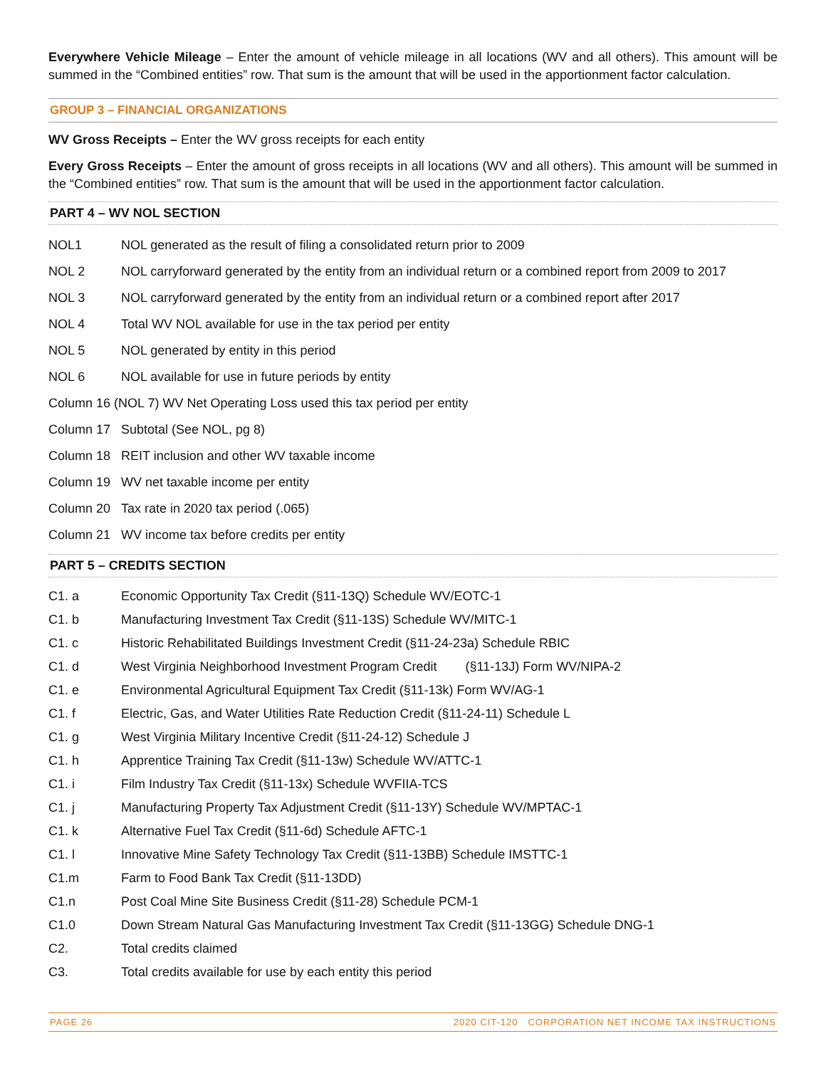Everywhere Vehicle Mileage – Enter the amount of vehicle mileage in all locations (WV and all others). This amount will be summed in the “Combined entities” row. That sum is the amount that will be used in the apportionment factor calculation.
GROUP 3 – FINANCIAL ORGANIZATIONS
WV Gross Receipts – Enter the WV gross receipts for each entity
Every Gross Receipts – Enter the amount of gross receipts in all locations (WV and all others). This amount will be summed in the “Combined entities” row. That sum is the amount that will be used in the apportionment factor calculation.
PART 4 – WV NOL SECTION
NOL1 NOL generated as the result of filing a consolidated return prior to 2009
NOL 2 NOL carryforward generated by the entity from an individual return or a combined report from 2009 to 2017
NOL 3 NOL carryforward generated by the entity from an individual return or a combined report after 2017
NOL 4 Total WV NOL available for use in the tax period per entity
NOL 5 NOL generated by entity in this period
NOL 6 NOL available for use in future periods by entity
Column 16 (NOL 7) WV Net Operating Loss used this tax period per entity
Column 17 Subtotal (See NOL, pg 8)
Column 18 REIT inclusion and other WV taxable income
Column 19 WV net taxable income per entity
Column 20 Tax rate in 2020 tax period (.065)
Column 21 WV income tax before credits per entity
PART 5 – CREDITS SECTION
C1. a Economic Opportunity Tax Credit (§11-13Q) Schedule WV/EOTC-1
C1. b Manufacturing Investment Tax Credit (§11-13S) Schedule WV/MITC-1
C1. c Historic Rehabilitated Buildings Investment Credit (§11-24-23a) Schedule RBIC
C1. d West Virginia Neighborhood Investment Program Credit (§11-13J) Form WV/NIPA-2
C1. e Environmental Agricultural Equipment Tax Credit (§11-13k) Form WV/AG-1
C1. f Electric, Gas, and Water Utilities Rate Reduction Credit (§11-24-11) Schedule L
C1. g West Virginia Military Incentive Credit (§11-24-12) Schedule J
C1. h Apprentice Training Tax Credit (§11-13w) Schedule WV/ATTC-1
C1. i Film Industry Tax Credit (§11-13x) Schedule WVFIIA-TCS
C1. j Manufacturing Property Tax Adjustment Credit (§11-13Y) Schedule WV/MPTAC-1
C1. k Alternative Fuel Tax Credit (§11-6d) Schedule AFTC-1
C1. l Innovative Mine Safety Technology Tax Credit (§11-13BB) Schedule IMSTTC-1
C1.m Farm to Food Bank Tax Credit (§11-13DD)
C1.n Post Coal Mine Site Business Credit (§11-28) Schedule PCM-1
C1.0 Down Stream Natural Gas Manufacturing Investment Tax Credit (§11-13GG) Schedule DNG-1
C2. Total credits claimed
C3. Total credits available for use by each entity this period
PAGE 26 2020 CIT-120 CORPORATION NET INCOME TAX INSTRUCTIONS